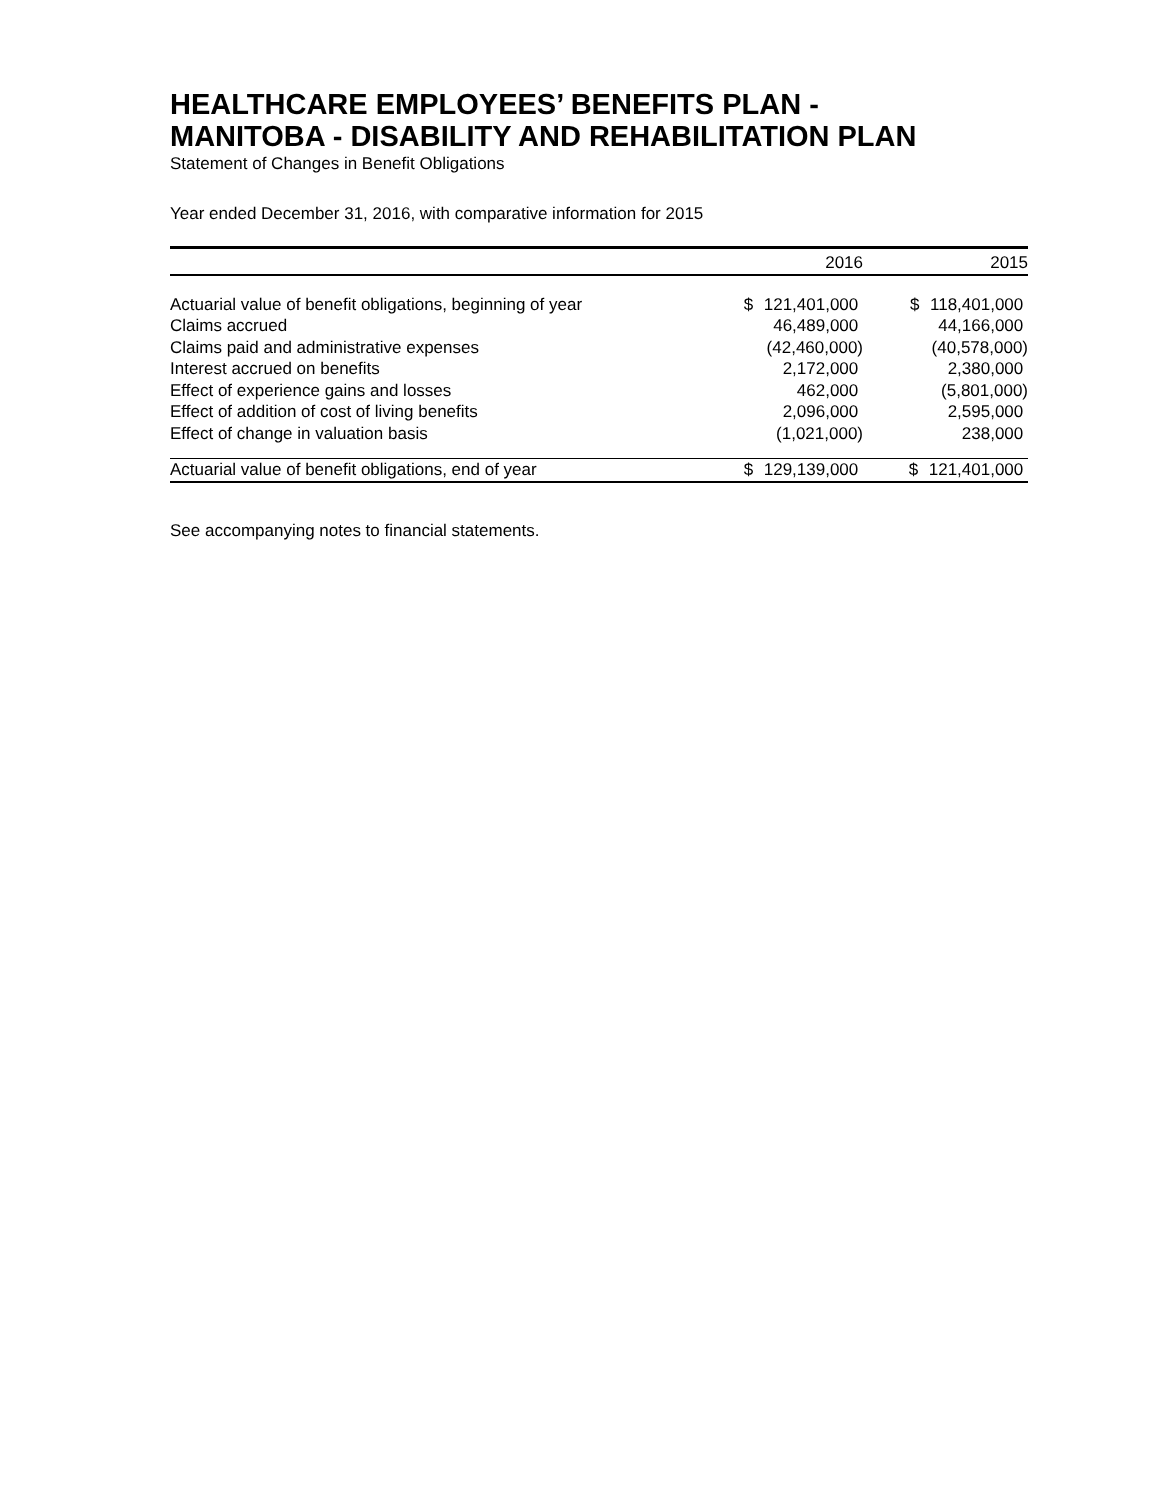HEALTHCARE EMPLOYEES’ BENEFITS PLAN -
MANITOBA - DISABILITY AND REHABILITATION PLAN
Statement of Changes in Benefit Obligations
Year ended December 31, 2016, with comparative information for 2015
| | 2016 | 2015 |
| --- | --- | --- |
| Actuarial value of benefit obligations, beginning of year | $ 121,401,000 | $ 118,401,000 |
| Claims accrued | 46,489,000 | 44,166,000 |
| Claims paid and administrative expenses | (42,460,000) | (40,578,000) |
| Interest accrued on benefits | 2,172,000 | 2,380,000 |
| Effect of experience gains and losses | 462,000 | (5,801,000) |
| Effect of addition of cost of living benefits | 2,096,000 | 2,595,000 |
| Effect of change in valuation basis | (1,021,000) | 238,000 |
| Actuarial value of benefit obligations, end of year | $ 129,139,000 | $ 121,401,000 |
See accompanying notes to financial statements.